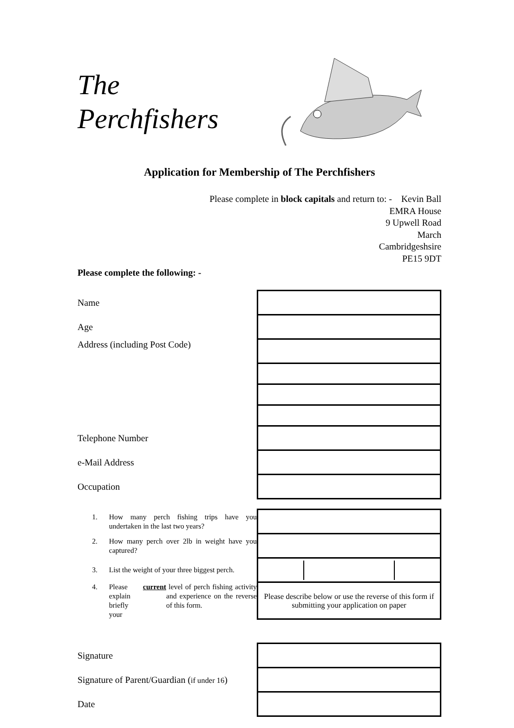The
Perchfishers
Application for Membership of The Perchfishers
Please complete in block capitals and return to: - Kevin Ball
EMRA House
9 Upwell Road
March
Cambridgeshsire
PE15 9DT
Please complete the following: -
| Name | |
| Age | |
| Address (including Post Code) | |
| Telephone Number | |
| e-Mail Address | |
| Occupation | |
| 1. How many perch fishing trips have you undertaken in the last two years? | |
| 2. How many perch over 2lb in weight have you captured? | |
| 3. List the weight of your three biggest perch. | |
| 4. Please explain briefly your current level of perch fishing activity and experience on the reverse of this form. | Please describe below or use the reverse of this form if submitting your application on paper |
| Signature | |
| Signature of Parent/Guardian ( if under 16 ) | |
| Date | |